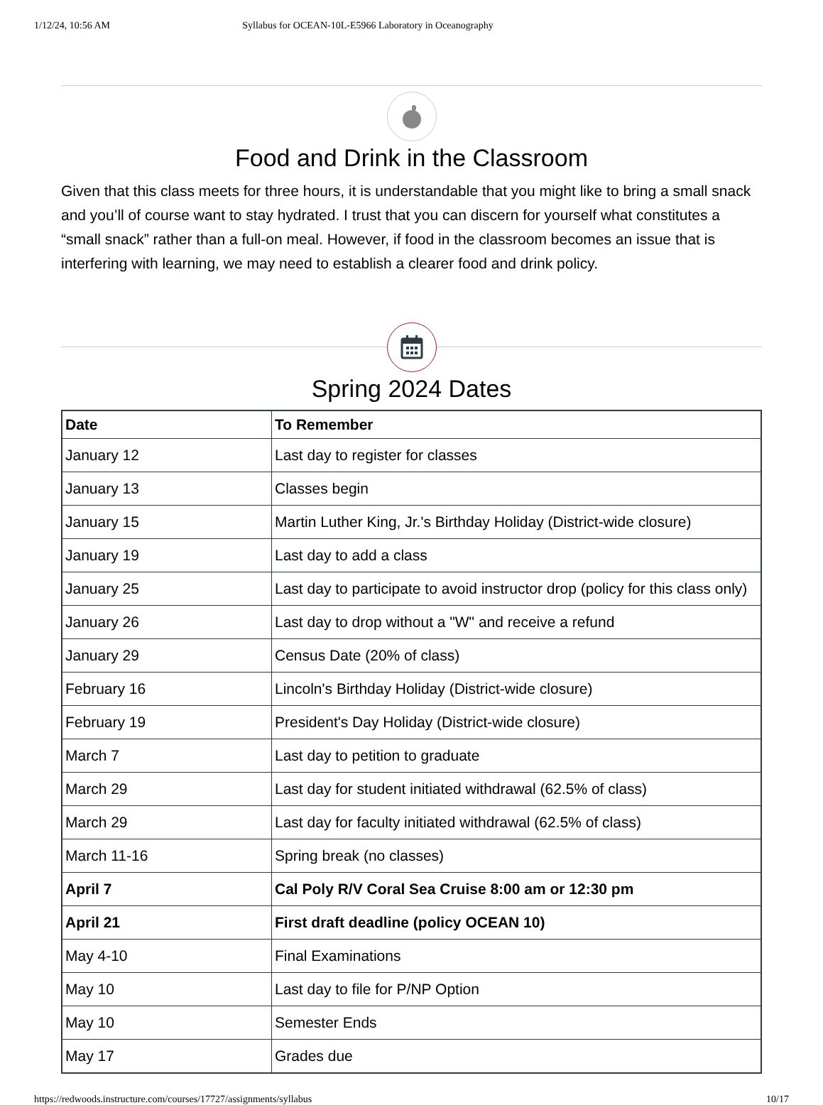1/12/24, 10:56 AM Syllabus for OCEAN-10L-E5966 Laboratory in Oceanography
Food and Drink in the Classroom
Given that this class meets for three hours, it is understandable that you might like to bring a small snack and you’ll of course want to stay hydrated. I trust that you can discern for yourself what constitutes a “small snack” rather than a full-on meal. However, if food in the classroom becomes an issue that is interfering with learning, we may need to establish a clearer food and drink policy.
Spring 2024 Dates
| Date | To Remember |
| --- | --- |
| January 12 | Last day to register for classes |
| January 13 | Classes begin |
| January 15 | Martin Luther King, Jr.'s Birthday Holiday (District-wide closure) |
| January 19 | Last day to add a class |
| January 25 | Last day to participate to avoid instructor drop (policy for this class only) |
| January 26 | Last day to drop without a "W" and receive a refund |
| January 29 | Census Date (20% of class) |
| February 16 | Lincoln's Birthday Holiday (District-wide closure) |
| February 19 | President's Day Holiday (District-wide closure) |
| March 7 | Last day to petition to graduate |
| March 29 | Last day for student initiated withdrawal (62.5% of class) |
| March 29 | Last day for faculty initiated withdrawal (62.5% of class) |
| March 11-16 | Spring break (no classes) |
| April 7 | Cal Poly R/V Coral Sea Cruise 8:00 am or 12:30 pm |
| April 21 | First draft deadline (policy OCEAN 10) |
| May 4-10 | Final Examinations |
| May 10 | Last day to file for P/NP Option |
| May 10 | Semester Ends |
| May 17 | Grades due |
https://redwoods.instructure.com/courses/17727/assignments/syllabus 10/17